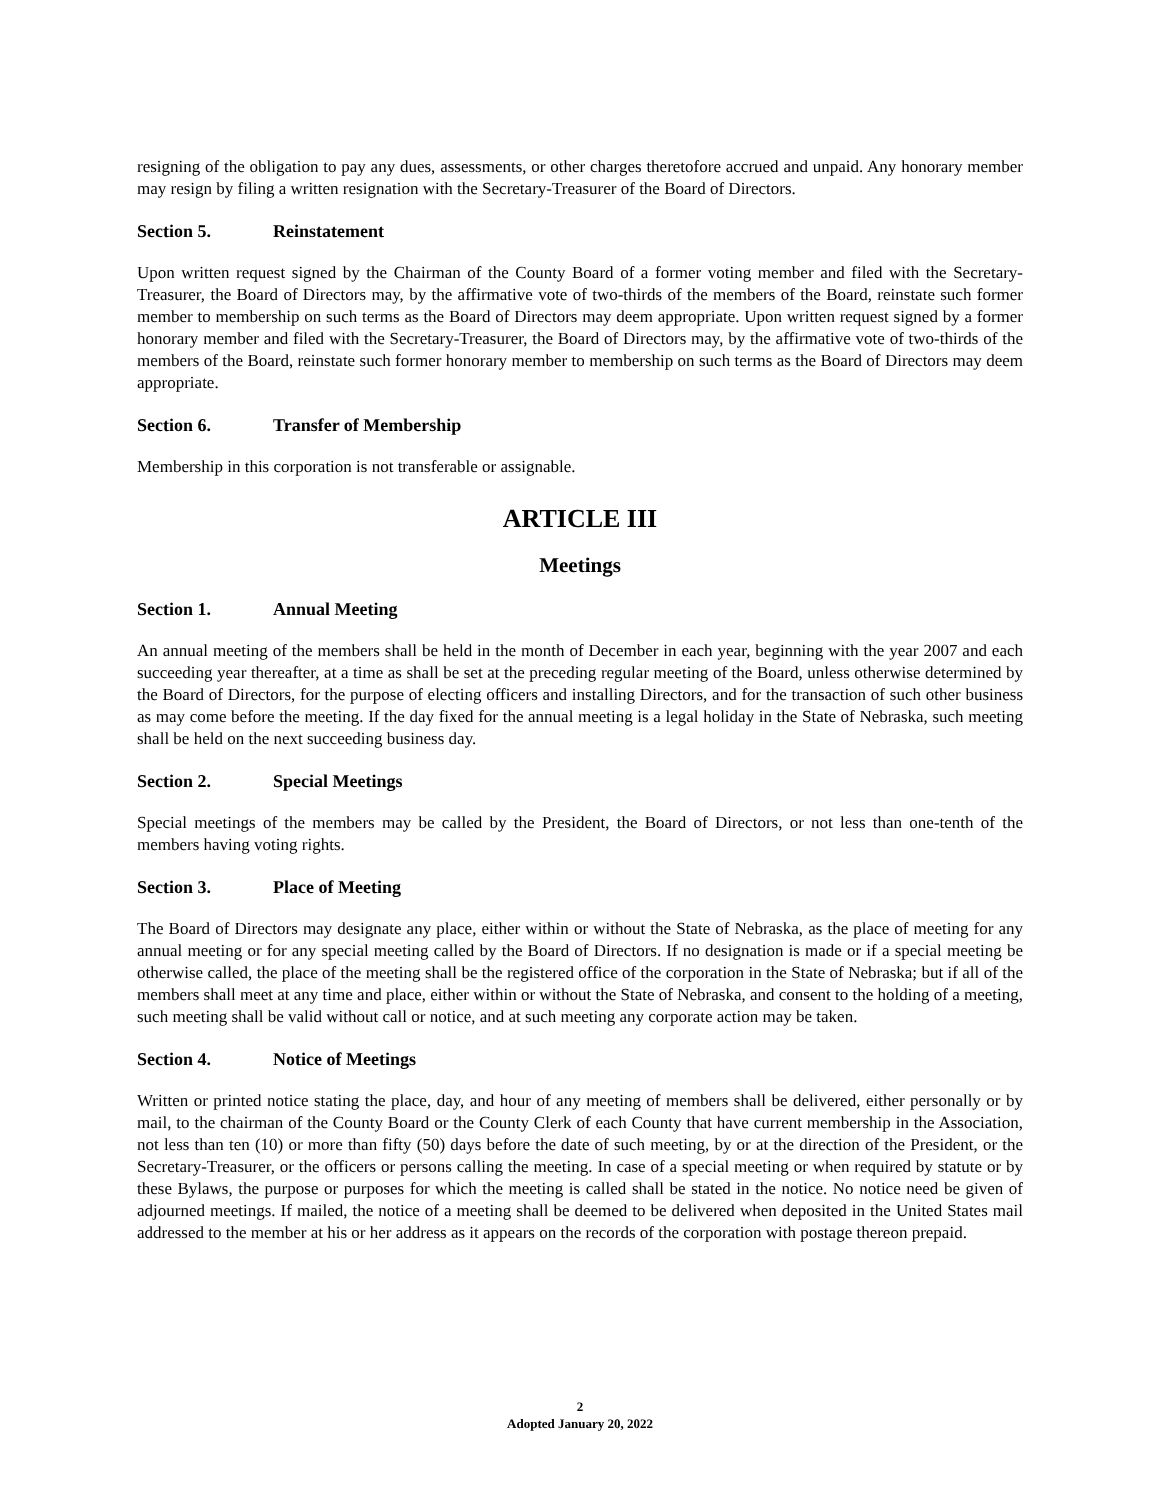resigning of the obligation to pay any dues, assessments, or other charges theretofore accrued and unpaid. Any honorary member may resign by filing a written resignation with the Secretary-Treasurer of the Board of Directors.
Section 5. Reinstatement
Upon written request signed by the Chairman of the County Board of a former voting member and filed with the Secretary-Treasurer, the Board of Directors may, by the affirmative vote of two-thirds of the members of the Board, reinstate such former member to membership on such terms as the Board of Directors may deem appropriate. Upon written request signed by a former honorary member and filed with the Secretary-Treasurer, the Board of Directors may, by the affirmative vote of two-thirds of the members of the Board, reinstate such former honorary member to membership on such terms as the Board of Directors may deem appropriate.
Section 6. Transfer of Membership
Membership in this corporation is not transferable or assignable.
ARTICLE III
Meetings
Section 1. Annual Meeting
An annual meeting of the members shall be held in the month of December in each year, beginning with the year 2007 and each succeeding year thereafter, at a time as shall be set at the preceding regular meeting of the Board, unless otherwise determined by the Board of Directors, for the purpose of electing officers and installing Directors, and for the transaction of such other business as may come before the meeting. If the day fixed for the annual meeting is a legal holiday in the State of Nebraska, such meeting shall be held on the next succeeding business day.
Section 2. Special Meetings
Special meetings of the members may be called by the President, the Board of Directors, or not less than one-tenth of the members having voting rights.
Section 3. Place of Meeting
The Board of Directors may designate any place, either within or without the State of Nebraska, as the place of meeting for any annual meeting or for any special meeting called by the Board of Directors. If no designation is made or if a special meeting be otherwise called, the place of the meeting shall be the registered office of the corporation in the State of Nebraska; but if all of the members shall meet at any time and place, either within or without the State of Nebraska, and consent to the holding of a meeting, such meeting shall be valid without call or notice, and at such meeting any corporate action may be taken.
Section 4. Notice of Meetings
Written or printed notice stating the place, day, and hour of any meeting of members shall be delivered, either personally or by mail, to the chairman of the County Board or the County Clerk of each County that have current membership in the Association, not less than ten (10) or more than fifty (50) days before the date of such meeting, by or at the direction of the President, or the Secretary-Treasurer, or the officers or persons calling the meeting. In case of a special meeting or when required by statute or by these Bylaws, the purpose or purposes for which the meeting is called shall be stated in the notice. No notice need be given of adjourned meetings. If mailed, the notice of a meeting shall be deemed to be delivered when deposited in the United States mail addressed to the member at his or her address as it appears on the records of the corporation with postage thereon prepaid.
2
Adopted January 20, 2022